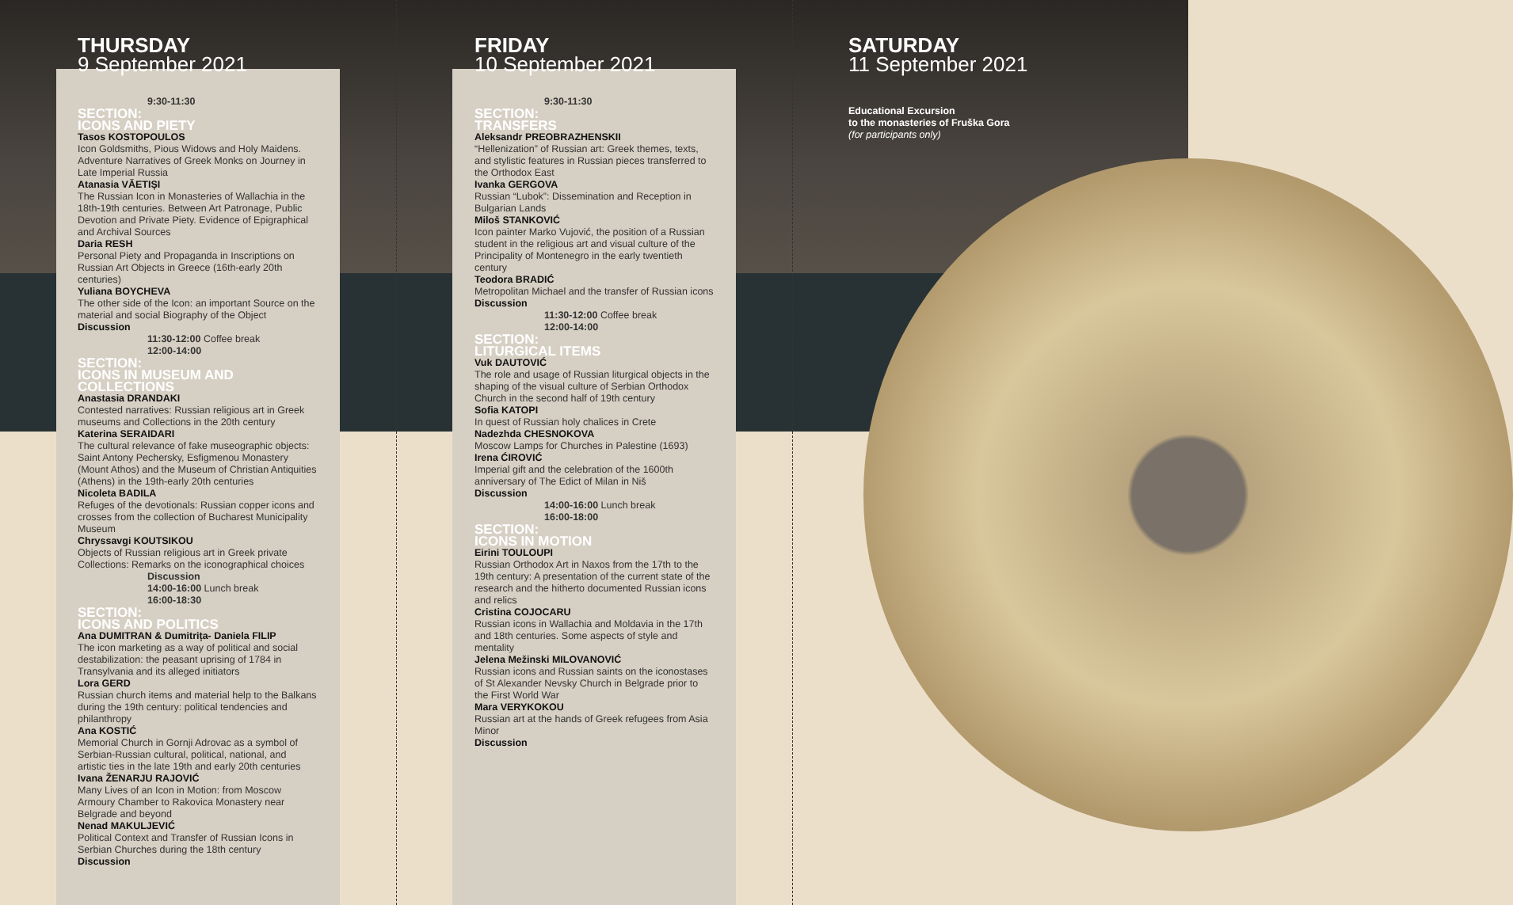THURSDAY
9 September 2021
9:30-11:30
SECTION:
ICONS AND PIETY
Tasos KOSTOPOULOS
Icon Goldsmiths, Pious Widows and Holy Maidens. Adventure Narratives of Greek Monks on Journey in Late Imperial Russia
Atanasia VĂETIȘI
The Russian Icon in Monasteries of Wallachia in the 18th-19th centuries. Between Art Patronage, Public Devotion and Private Piety. Evidence of Epigraphical and Archival Sources
Daria RESH
Personal Piety and Propaganda in Inscriptions on Russian Art Objects in Greece (16th-early 20th centuries)
Yuliana BOYCHEVA
The other side of the Icon: an important Source on the material and social Biography of the Object
Discussion
11:30-12:00 Coffee break
12:00-14:00
SECTION:
ICONS IN MUSEUM AND COLLECTIONS
Anastasia DRANDAKI
Contested narratives: Russian religious art in Greek museums and Collections in the 20th century
Katerina SERAIDARI
The cultural relevance of fake museographic objects: Saint Antony Pechersky, Esfigmenou Monastery (Mount Athos) and the Museum of Christian Antiquities (Athens) in the 19th-early 20th centuries
Nicoleta BADILA
Refuges of the devotionals: Russian copper icons and crosses from the collection of Bucharest Municipality Museum
Chryssavgi KOUTSIKOU
Objects of Russian religious art in Greek private Collections: Remarks on the iconographical choices
Discussion
14:00-16:00 Lunch break
16:00-18:30
SECTION:
ICONS AND POLITICS
Ana DUMITRAN & Dumitrița- Daniela FILIP
The icon marketing as a way of political and social destabilization: the peasant uprising of 1784 in Transylvania and its alleged initiators
Lora GERD
Russian church items and material help to the Balkans during the 19th century: political tendencies and philanthropy
Ana KOSTIĆ
Memorial Church in Gornji Adrovac as a symbol of Serbian-Russian cultural, political, national, and artistic ties in the late 19th and early 20th centuries
Ivana ŽENARJU RAJOVIĆ
Many Lives of an Icon in Motion: from Moscow Armoury Chamber to Rakovica Monastery near Belgrade and beyond
Nenad MAKULJEVIĆ
Political Context and Transfer of Russian Icons in Serbian Churches during the 18th century
Discussion
FRIDAY
10 September 2021
9:30-11:30
SECTION:
TRANSFERS
Aleksandr PREOBRAZHENSKII
“Hellenization” of Russian art: Greek themes, texts, and stylistic features in Russian pieces transferred to the Orthodox East
Ivanka GERGOVA
Russian “Lubok”: Dissemination and Reception in Bulgarian Lands
Miloš STANKOVIĆ
Icon painter Marko Vujović, the position of a Russian student in the religious art and visual culture of the Principality of Montenegro in the early twentieth century
Teodora BRADIĆ
Metropolitan Michael and the transfer of Russian icons
Discussion
11:30-12:00 Coffee break
12:00-14:00
SECTION:
LITURGICAL ITEMS
Vuk DAUTOVIĆ
The role and usage of Russian liturgical objects in the shaping of the visual culture of Serbian Orthodox Church in the second half of 19th century
Sofia KATOPI
In quest of Russian holy chalices in Crete
Nadezhda CHESNOKOVA
Moscow Lamps for Churches in Palestine (1693)
Irena ĆIROVIĆ
Imperial gift and the celebration of the 1600th anniversary of The Edict of Milan in Niš
Discussion
14:00-16:00 Lunch break
16:00-18:00
SECTION:
ICONS IN MOTION
Eirini TOULOUPI
Russian Orthodox Art in Naxos from the 17th to the 19th century: A presentation of the current state of the research and the hitherto documented Russian icons and relics
Cristina COJOCARU
Russian icons in Wallachia and Moldavia in the 17th and 18th centuries. Some aspects of style and mentality
Jelena Mežinski MILOVANOVIĆ
Russian icons and Russian saints on the iconostases of St Alexander Nevsky Church in Belgrade prior to the First World War
Mara VERYKOKOU
Russian art at the hands of Greek refugees from Asia Minor
Discussion
SATURDAY
11 September 2021
Educational Excursion
to the monasteries of Fruška Gora
(for participants only)